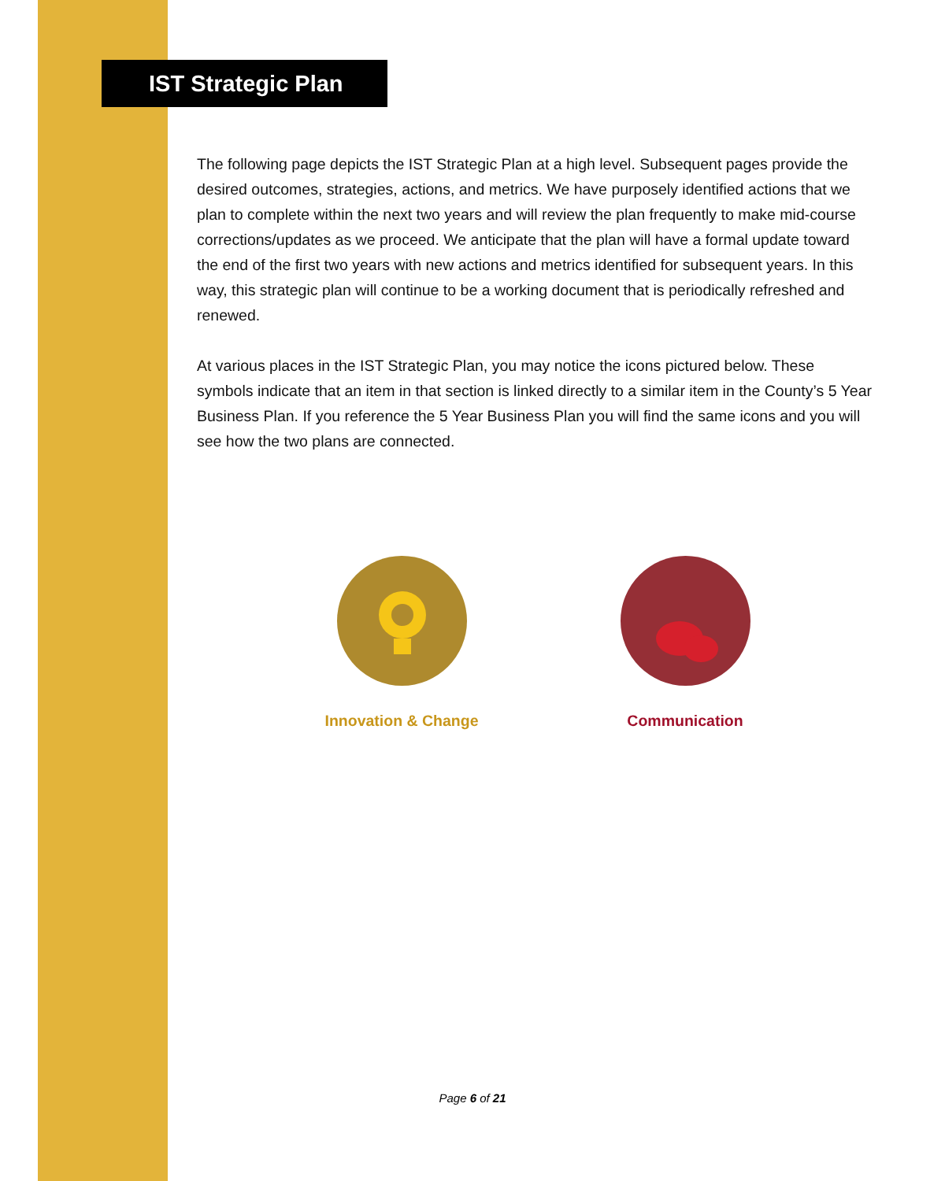IST Strategic Plan
The following page depicts the IST Strategic Plan at a high level. Subsequent pages provide the desired outcomes, strategies, actions, and metrics. We have purposely identified actions that we plan to complete within the next two years and will review the plan frequently to make mid-course corrections/updates as we proceed. We anticipate that the plan will have a formal update toward the end of the first two years with new actions and metrics identified for subsequent years. In this way, this strategic plan will continue to be a working document that is periodically refreshed and renewed.
At various places in the IST Strategic Plan, you may notice the icons pictured below. These symbols indicate that an item in that section is linked directly to a similar item in the County’s 5 Year Business Plan. If you reference the 5 Year Business Plan you will find the same icons and you will see how the two plans are connected.
Innovation & Change Communication
Page 6 of 21